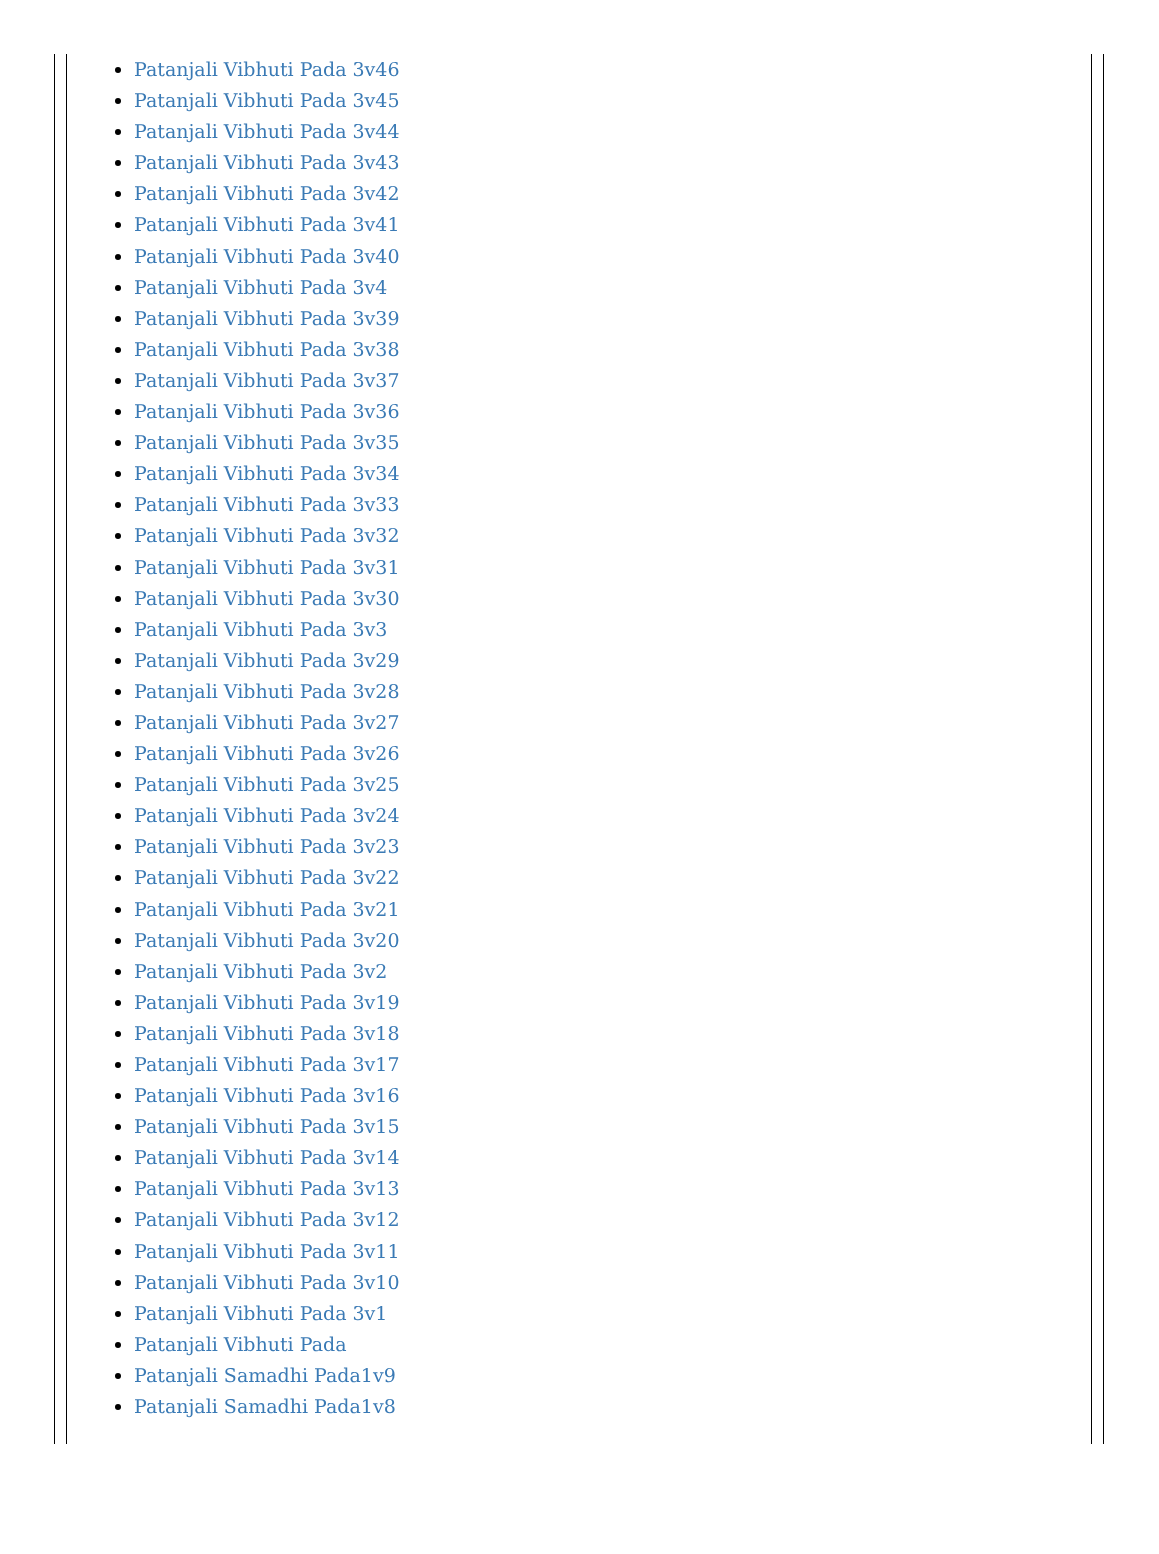Patanjali Vibhuti Pada 3v46
Patanjali Vibhuti Pada 3v45
Patanjali Vibhuti Pada 3v44
Patanjali Vibhuti Pada 3v43
Patanjali Vibhuti Pada 3v42
Patanjali Vibhuti Pada 3v41
Patanjali Vibhuti Pada 3v40
Patanjali Vibhuti Pada 3v4
Patanjali Vibhuti Pada 3v39
Patanjali Vibhuti Pada 3v38
Patanjali Vibhuti Pada 3v37
Patanjali Vibhuti Pada 3v36
Patanjali Vibhuti Pada 3v35
Patanjali Vibhuti Pada 3v34
Patanjali Vibhuti Pada 3v33
Patanjali Vibhuti Pada 3v32
Patanjali Vibhuti Pada 3v31
Patanjali Vibhuti Pada 3v30
Patanjali Vibhuti Pada 3v3
Patanjali Vibhuti Pada 3v29
Patanjali Vibhuti Pada 3v28
Patanjali Vibhuti Pada 3v27
Patanjali Vibhuti Pada 3v26
Patanjali Vibhuti Pada 3v25
Patanjali Vibhuti Pada 3v24
Patanjali Vibhuti Pada 3v23
Patanjali Vibhuti Pada 3v22
Patanjali Vibhuti Pada 3v21
Patanjali Vibhuti Pada 3v20
Patanjali Vibhuti Pada 3v2
Patanjali Vibhuti Pada 3v19
Patanjali Vibhuti Pada 3v18
Patanjali Vibhuti Pada 3v17
Patanjali Vibhuti Pada 3v16
Patanjali Vibhuti Pada 3v15
Patanjali Vibhuti Pada 3v14
Patanjali Vibhuti Pada 3v13
Patanjali Vibhuti Pada 3v12
Patanjali Vibhuti Pada 3v11
Patanjali Vibhuti Pada 3v10
Patanjali Vibhuti Pada 3v1
Patanjali Vibhuti Pada
Patanjali Samadhi Pada1v9
Patanjali Samadhi Pada1v8